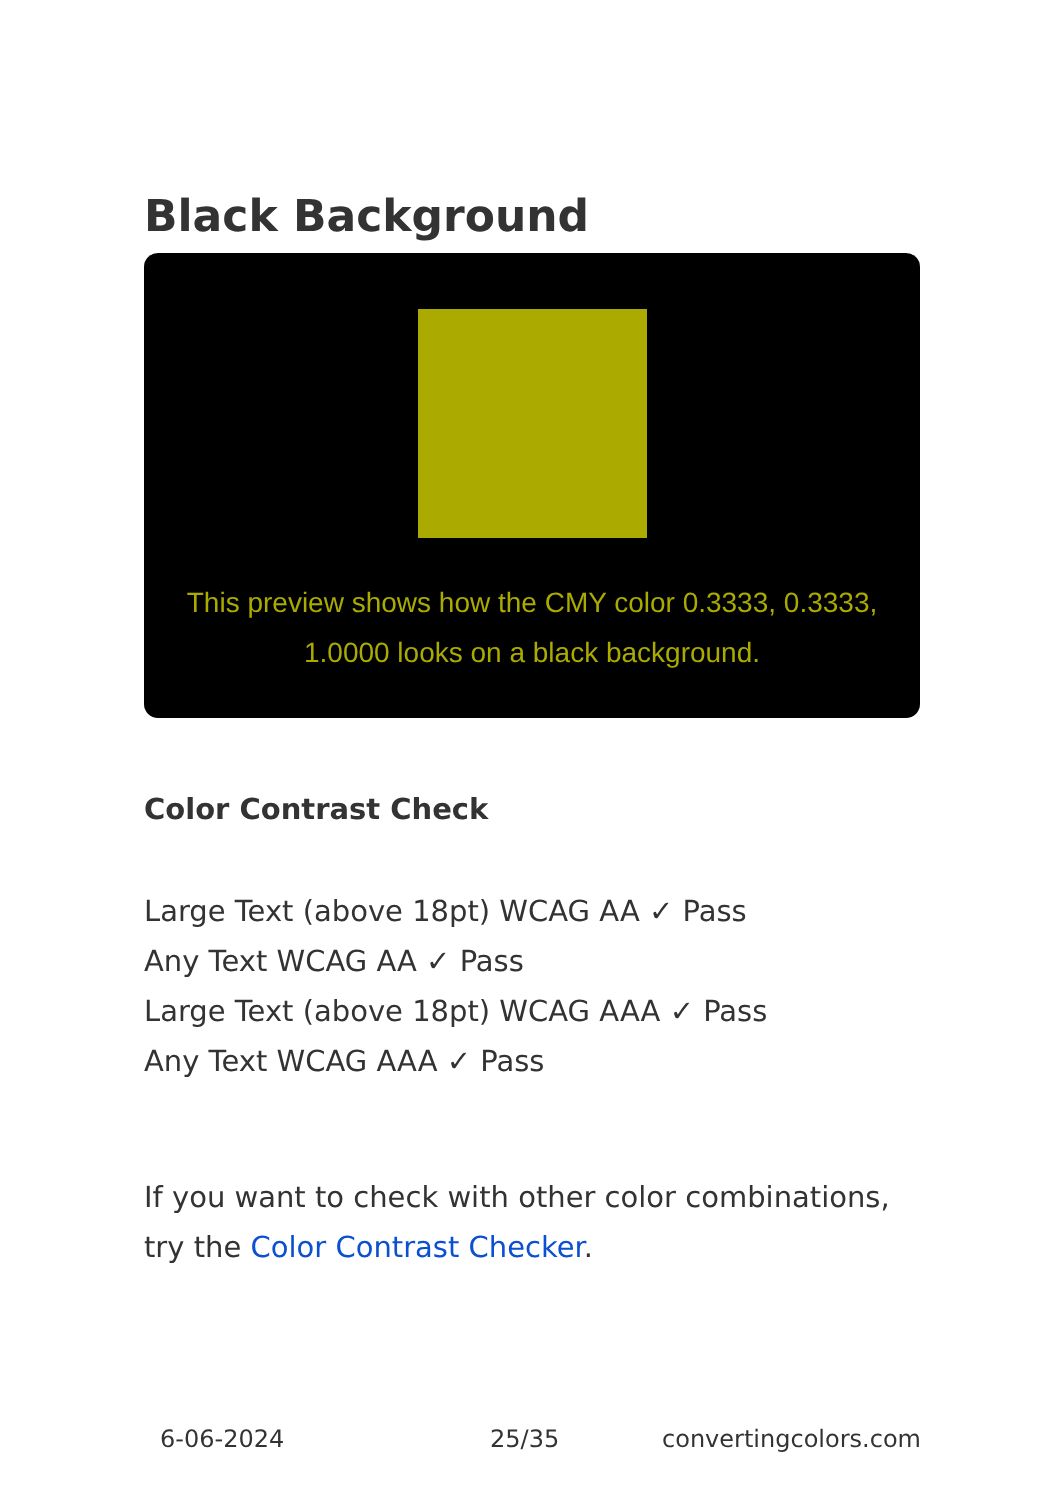Black Background
This preview shows how the CMY color 0.3333, 0.3333, 1.0000 looks on a black background.
Color Contrast Check
Large Text (above 18pt) WCAG AA ✓ Pass
Any Text WCAG AA ✓ Pass
Large Text (above 18pt) WCAG AAA ✓ Pass
Any Text WCAG AAA ✓ Pass
If you want to check with other color combinations, try the Color Contrast Checker.
6-06-2024 25/35 convertingcolors.com